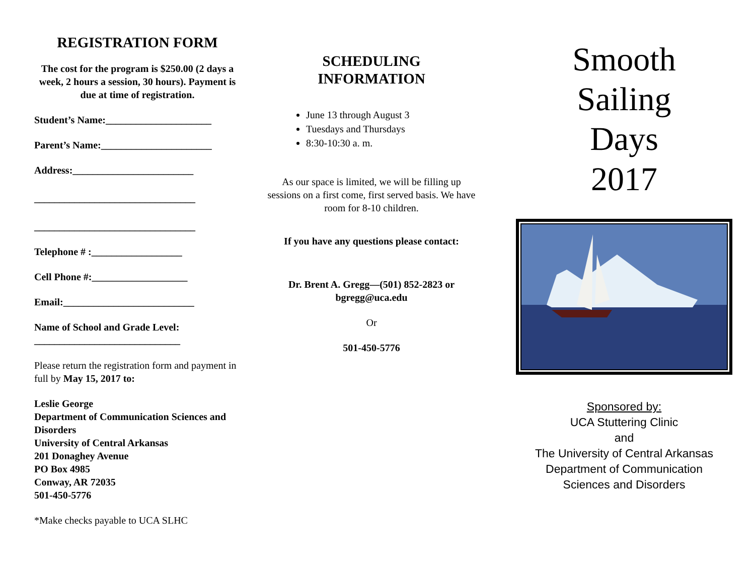REGISTRATION FORM
The cost for the program is $250.00 (2 days a week, 2 hours a session, 30 hours). Payment is due at time of registration.
Student’s Name:_____________________
Parent’s Name:______________________
Address:________________________
________________________________
________________________________
Telephone # :__________________
Cell Phone #:___________________
Email:__________________________
Name of School and Grade Level:
_____________________________
Please return the registration form and payment in full by May 15, 2017 to:
Leslie George
Department of Communication Sciences and Disorders
University of Central Arkansas
201 Donaghey Avenue
PO Box 4985
Conway, AR 72035
501-450-5776
*Make checks payable to UCA SLHC
SCHEDULING
INFORMATION
June 13 through August 3
Tuesdays and Thursdays
8:30-10:30 a. m.
As our space is limited, we will be filling up sessions on a first come, first served basis. We have room for 8-10 children.
If you have any questions please contact:
Dr. Brent A. Gregg—(501) 852-2823 or bgregg@uca.edu
Or
501-450-5776
Smooth
Sailing
Days
2017
Sponsored by:
UCA Stuttering Clinic
and
The University of Central Arkansas
Department of Communication
Sciences and Disorders